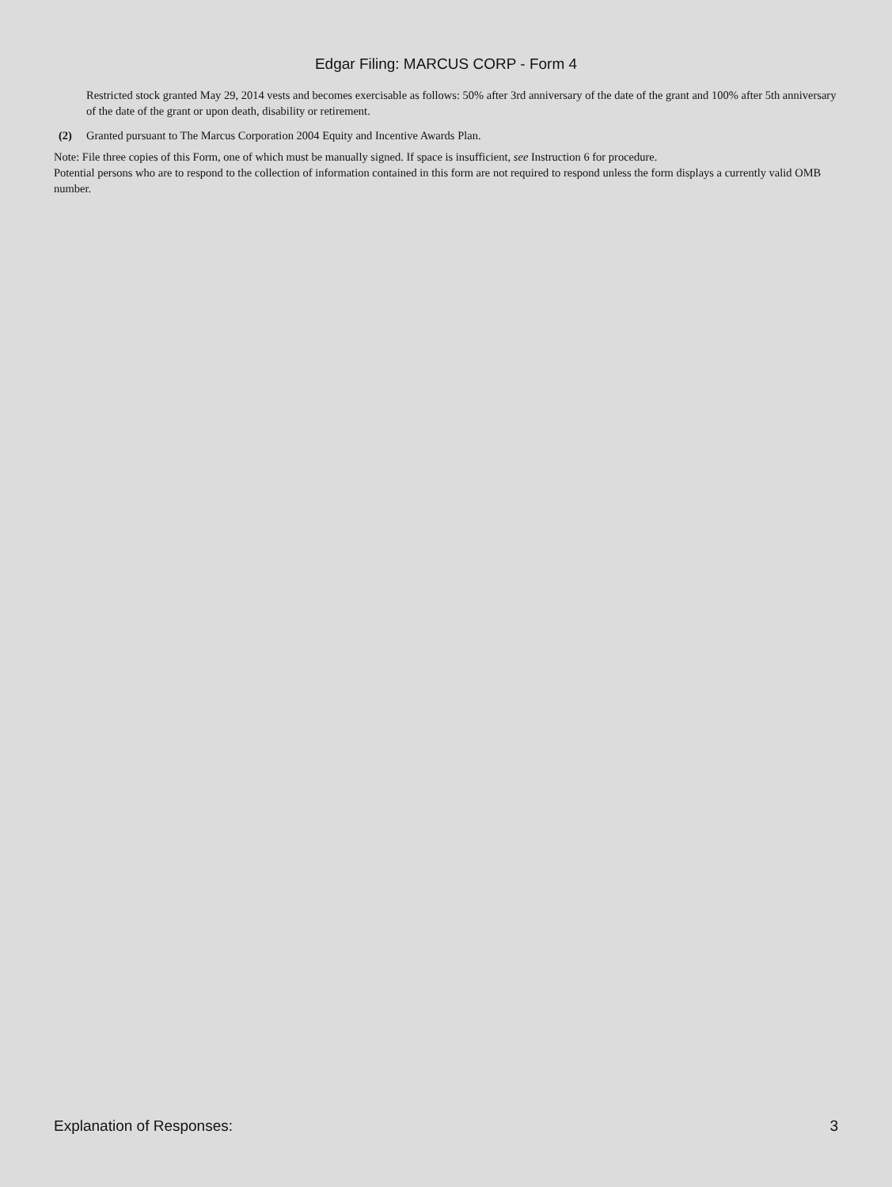Edgar Filing: MARCUS CORP - Form 4
Restricted stock granted May 29, 2014 vests and becomes exercisable as follows: 50% after 3rd anniversary of the date of the grant and 100% after 5th anniversary of the date of the grant or upon death, disability or retirement.
(2) Granted pursuant to The Marcus Corporation 2004 Equity and Incentive Awards Plan.
Note: File three copies of this Form, one of which must be manually signed. If space is insufficient, see Instruction 6 for procedure.
Potential persons who are to respond to the collection of information contained in this form are not required to respond unless the form displays a currently valid OMB number.
Explanation of Responses: 3